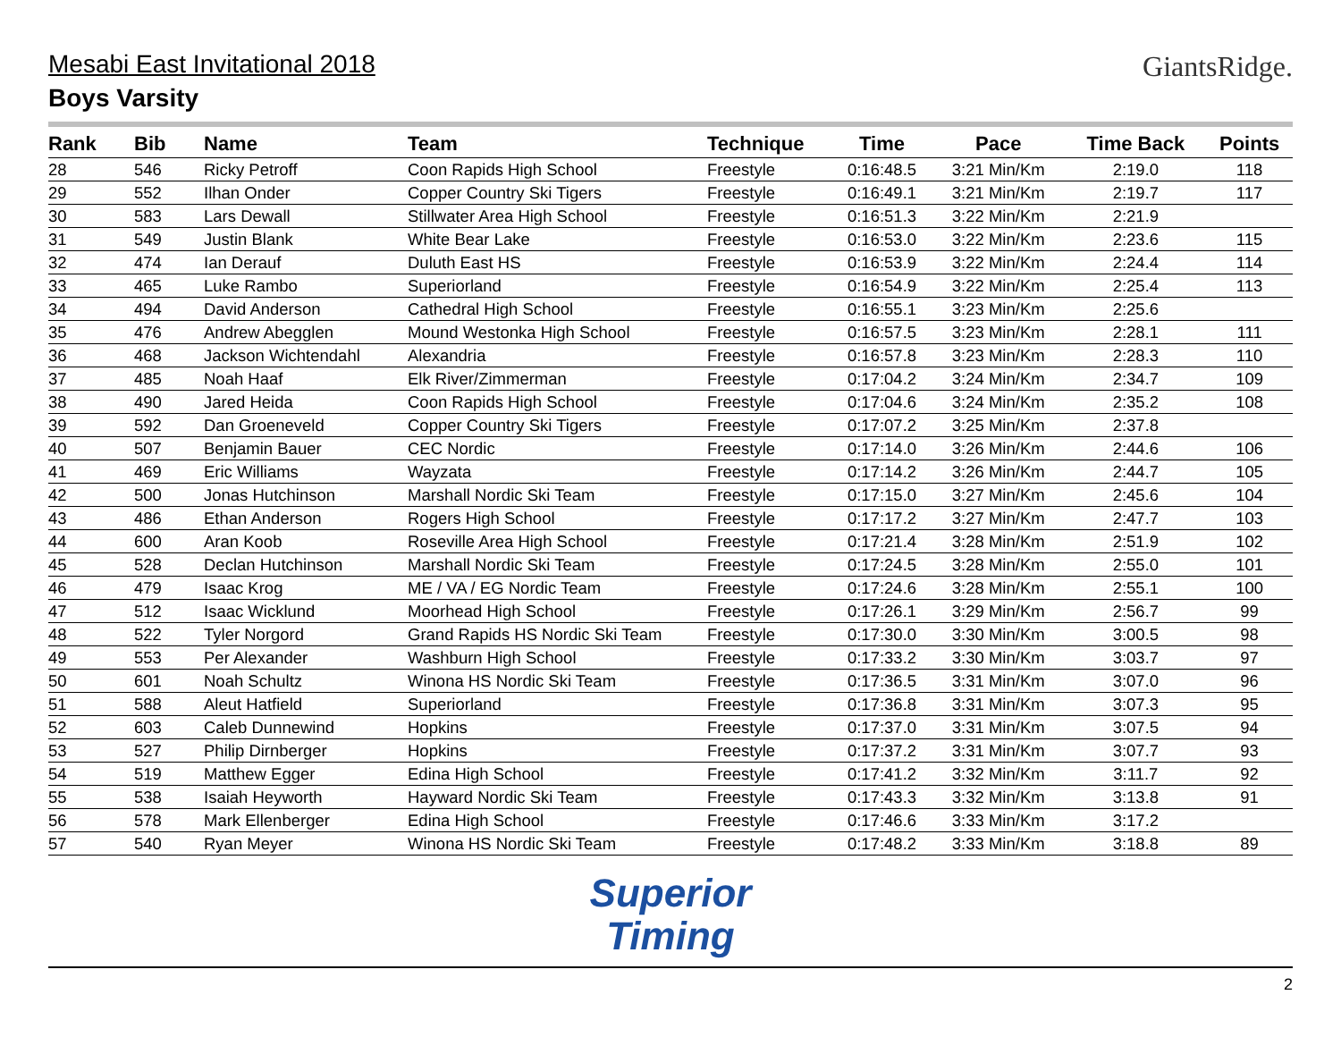GiantsRidge.
Mesabi East Invitational 2018
Boys Varsity
| Rank | Bib | Name | Team | Technique | Time | Pace | Time Back | Points |
| --- | --- | --- | --- | --- | --- | --- | --- | --- |
| 28 | 546 | Ricky Petroff | Coon Rapids High School | Freestyle | 0:16:48.5 | 3:21 Min/Km | 2:19.0 | 118 |
| 29 | 552 | Ilhan Onder | Copper Country Ski Tigers | Freestyle | 0:16:49.1 | 3:21 Min/Km | 2:19.7 | 117 |
| 30 | 583 | Lars Dewall | Stillwater Area High School | Freestyle | 0:16:51.3 | 3:22 Min/Km | 2:21.9 | |
| 31 | 549 | Justin Blank | White Bear Lake | Freestyle | 0:16:53.0 | 3:22 Min/Km | 2:23.6 | 115 |
| 32 | 474 | Ian Derauf | Duluth East HS | Freestyle | 0:16:53.9 | 3:22 Min/Km | 2:24.4 | 114 |
| 33 | 465 | Luke Rambo | Superiorland | Freestyle | 0:16:54.9 | 3:22 Min/Km | 2:25.4 | 113 |
| 34 | 494 | David Anderson | Cathedral High School | Freestyle | 0:16:55.1 | 3:23 Min/Km | 2:25.6 | |
| 35 | 476 | Andrew Abegglen | Mound Westonka High School | Freestyle | 0:16:57.5 | 3:23 Min/Km | 2:28.1 | 111 |
| 36 | 468 | Jackson Wichtendahl | Alexandria | Freestyle | 0:16:57.8 | 3:23 Min/Km | 2:28.3 | 110 |
| 37 | 485 | Noah Haaf | Elk River/Zimmerman | Freestyle | 0:17:04.2 | 3:24 Min/Km | 2:34.7 | 109 |
| 38 | 490 | Jared Heida | Coon Rapids High School | Freestyle | 0:17:04.6 | 3:24 Min/Km | 2:35.2 | 108 |
| 39 | 592 | Dan Groeneveld | Copper Country Ski Tigers | Freestyle | 0:17:07.2 | 3:25 Min/Km | 2:37.8 | |
| 40 | 507 | Benjamin Bauer | CEC Nordic | Freestyle | 0:17:14.0 | 3:26 Min/Km | 2:44.6 | 106 |
| 41 | 469 | Eric Williams | Wayzata | Freestyle | 0:17:14.2 | 3:26 Min/Km | 2:44.7 | 105 |
| 42 | 500 | Jonas Hutchinson | Marshall Nordic Ski Team | Freestyle | 0:17:15.0 | 3:27 Min/Km | 2:45.6 | 104 |
| 43 | 486 | Ethan Anderson | Rogers High School | Freestyle | 0:17:17.2 | 3:27 Min/Km | 2:47.7 | 103 |
| 44 | 600 | Aran Koob | Roseville Area High School | Freestyle | 0:17:21.4 | 3:28 Min/Km | 2:51.9 | 102 |
| 45 | 528 | Declan Hutchinson | Marshall Nordic Ski Team | Freestyle | 0:17:24.5 | 3:28 Min/Km | 2:55.0 | 101 |
| 46 | 479 | Isaac Krog | ME / VA / EG Nordic Team | Freestyle | 0:17:24.6 | 3:28 Min/Km | 2:55.1 | 100 |
| 47 | 512 | Isaac Wicklund | Moorhead High School | Freestyle | 0:17:26.1 | 3:29 Min/Km | 2:56.7 | 99 |
| 48 | 522 | Tyler Norgord | Grand Rapids HS Nordic Ski Team | Freestyle | 0:17:30.0 | 3:30 Min/Km | 3:00.5 | 98 |
| 49 | 553 | Per Alexander | Washburn High School | Freestyle | 0:17:33.2 | 3:30 Min/Km | 3:03.7 | 97 |
| 50 | 601 | Noah Schultz | Winona HS Nordic Ski Team | Freestyle | 0:17:36.5 | 3:31 Min/Km | 3:07.0 | 96 |
| 51 | 588 | Aleut Hatfield | Superiorland | Freestyle | 0:17:36.8 | 3:31 Min/Km | 3:07.3 | 95 |
| 52 | 603 | Caleb Dunnewind | Hopkins | Freestyle | 0:17:37.0 | 3:31 Min/Km | 3:07.5 | 94 |
| 53 | 527 | Philip Dirnberger | Hopkins | Freestyle | 0:17:37.2 | 3:31 Min/Km | 3:07.7 | 93 |
| 54 | 519 | Matthew Egger | Edina High School | Freestyle | 0:17:41.2 | 3:32 Min/Km | 3:11.7 | 92 |
| 55 | 538 | Isaiah Heyworth | Hayward Nordic Ski Team | Freestyle | 0:17:43.3 | 3:32 Min/Km | 3:13.8 | 91 |
| 56 | 578 | Mark Ellenberger | Edina High School | Freestyle | 0:17:46.6 | 3:33 Min/Km | 3:17.2 | |
| 57 | 540 | Ryan Meyer | Winona HS Nordic Ski Team | Freestyle | 0:17:48.2 | 3:33 Min/Km | 3:18.8 | 89 |
Superior
Timing
2